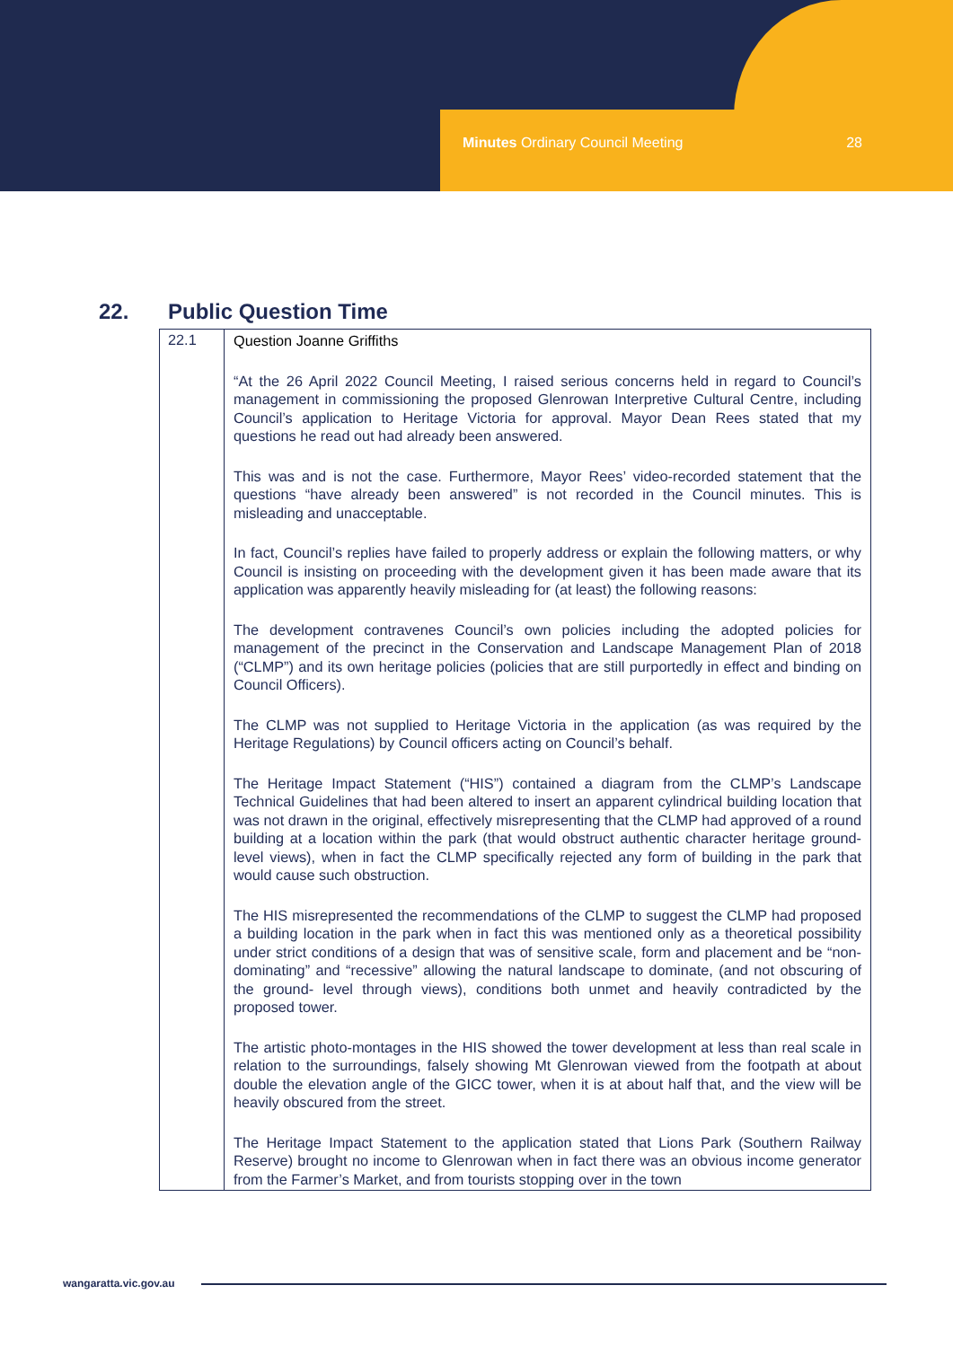Minutes Ordinary Council Meeting 28
22. Public Question Time
| 22.1 | Question Joanne Griffiths “At the 26 April 2022 Council Meeting, I raised serious concerns held in regard to Council’s management in commissioning the proposed Glenrowan Interpretive Cultural Centre, including Council’s application to Heritage Victoria for approval. Mayor Dean Rees stated that my questions he read out had already been answered. This was and is not the case. Furthermore, Mayor Rees’ video-recorded statement that the questions “have already been answered” is not recorded in the Council minutes. This is misleading and unacceptable. In fact, Council’s replies have failed to properly address or explain the following matters, or why Council is insisting on proceeding with the development given it has been made aware that its application was apparently heavily misleading for (at least) the following reasons: The development contravenes Council’s own policies including the adopted policies for management of the precinct in the Conservation and Landscape Management Plan of 2018 (“CLMP”) and its own heritage policies (policies that are still purportedly in effect and binding on Council Officers). The CLMP was not supplied to Heritage Victoria in the application (as was required by the Heritage Regulations) by Council officers acting on Council’s behalf. The Heritage Impact Statement (“HIS”) contained a diagram from the CLMP’s Landscape Technical Guidelines that had been altered to insert an apparent cylindrical building location that was not drawn in the original, effectively misrepresenting that the CLMP had approved of a round building at a location within the park (that would obstruct authentic character heritage ground-level views), when in fact the CLMP specifically rejected any form of building in the park that would cause such obstruction. The HIS misrepresented the recommendations of the CLMP to suggest the CLMP had proposed a building location in the park when in fact this was mentioned only as a theoretical possibility under strict conditions of a design that was of sensitive scale, form and placement and be “non-dominating” and “recessive” allowing the natural landscape to dominate, (and not obscuring of the ground- level through views), conditions both unmet and heavily contradicted by the proposed tower. The artistic photo-montages in the HIS showed the tower development at less than real scale in relation to the surroundings, falsely showing Mt Glenrowan viewed from the footpath at about double the elevation angle of the GICC tower, when it is at about half that, and the view will be heavily obscured from the street. The Heritage Impact Statement to the application stated that Lions Park (Southern Railway Reserve) brought no income to Glenrowan when in fact there was an obvious income generator from the Farmer’s Market, and from tourists stopping over in the town |
wangaratta.vic.gov.au